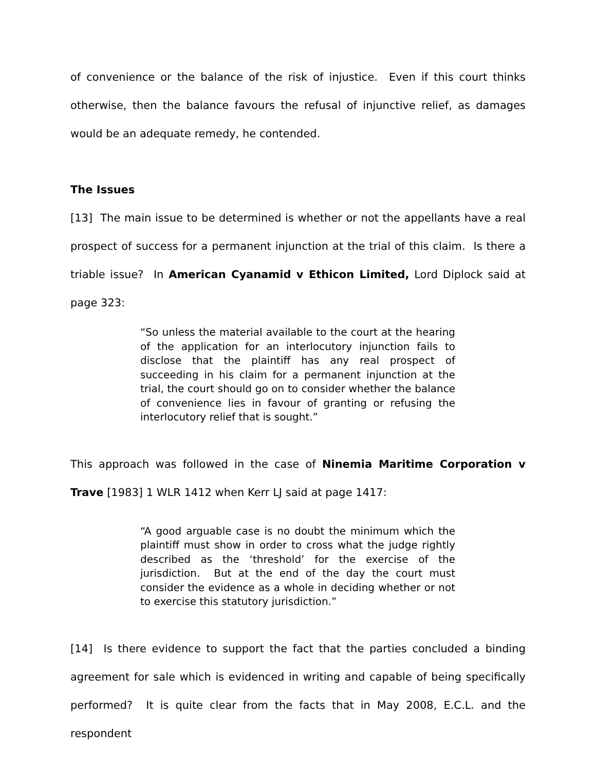of convenience or the balance of the risk of injustice. Even if this court thinks otherwise, then the balance favours the refusal of injunctive relief, as damages would be an adequate remedy, he contended.
The Issues
[13] The main issue to be determined is whether or not the appellants have a real prospect of success for a permanent injunction at the trial of this claim. Is there a triable issue? In American Cyanamid v Ethicon Limited, Lord Diplock said at page 323:
“So unless the material available to the court at the hearing of the application for an interlocutory injunction fails to disclose that the plaintiff has any real prospect of succeeding in his claim for a permanent injunction at the trial, the court should go on to consider whether the balance of convenience lies in favour of granting or refusing the interlocutory relief that is sought.”
This approach was followed in the case of Ninemia Maritime Corporation v Trave [1983] 1 WLR 1412 when Kerr LJ said at page 1417:
“A good arguable case is no doubt the minimum which the plaintiff must show in order to cross what the judge rightly described as the ‘threshold’ for the exercise of the jurisdiction. But at the end of the day the court must consider the evidence as a whole in deciding whether or not to exercise this statutory jurisdiction.”
[14] Is there evidence to support the fact that the parties concluded a binding agreement for sale which is evidenced in writing and capable of being specifically performed? It is quite clear from the facts that in May 2008, E.C.L. and the respondent